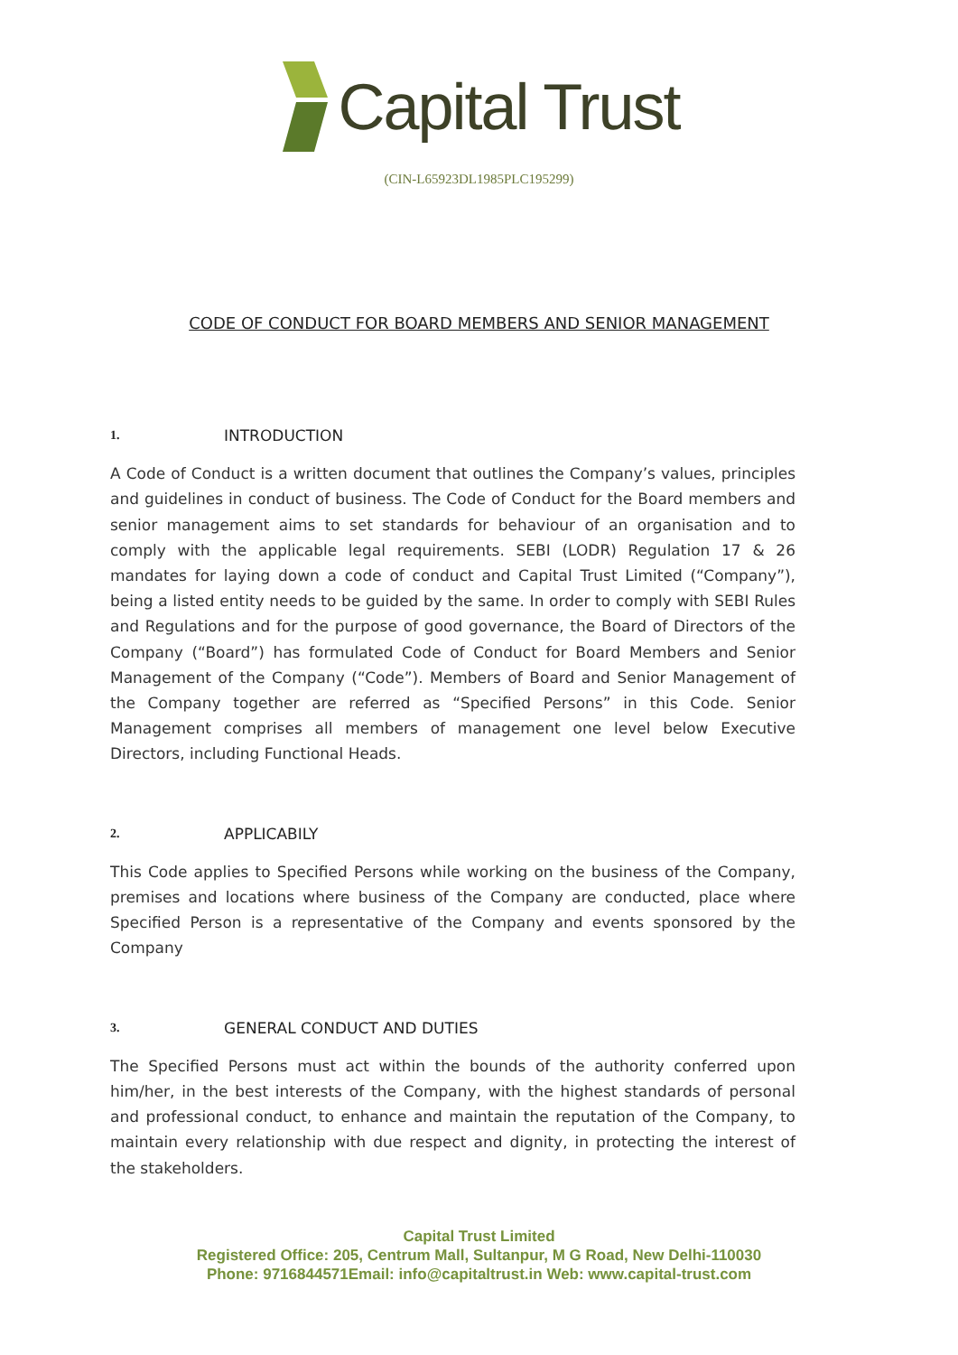Capital Trust
(CIN-L65923DL1985PLC195299)
CODE OF CONDUCT FOR BOARD MEMBERS AND SENIOR MANAGEMENT
1. INTRODUCTION
A Code of Conduct is a written document that outlines the Company’s values, principles and guidelines in conduct of business. The Code of Conduct for the Board members and senior management aims to set standards for behaviour of an organisation and to comply with the applicable legal requirements. SEBI (LODR) Regulation 17 & 26 mandates for laying down a code of conduct and Capital Trust Limited (“Company”), being a listed entity needs to be guided by the same. In order to comply with SEBI Rules and Regulations and for the purpose of good governance, the Board of Directors of the Company (“Board”) has formulated Code of Conduct for Board Members and Senior Management of the Company (“Code”). Members of Board and Senior Management of the Company together are referred as “Specified Persons” in this Code. Senior Management comprises all members of management one level below Executive Directors, including Functional Heads.
2. APPLICABILY
This Code applies to Specified Persons while working on the business of the Company, premises and locations where business of the Company are conducted, place where Specified Person is a representative of the Company and events sponsored by the Company
3. GENERAL CONDUCT AND DUTIES
The Specified Persons must act within the bounds of the authority conferred upon him/her, in the best interests of the Company, with the highest standards of personal and professional conduct, to enhance and maintain the reputation of the Company, to maintain every relationship with due respect and dignity, in protecting the interest of the stakeholders.
Capital Trust Limited
Registered Office: 205, Centrum Mall, Sultanpur, M G Road, New Delhi-110030
Phone: 9716844571Email: info@capitaltrust.in Web: www.capital-trust.com